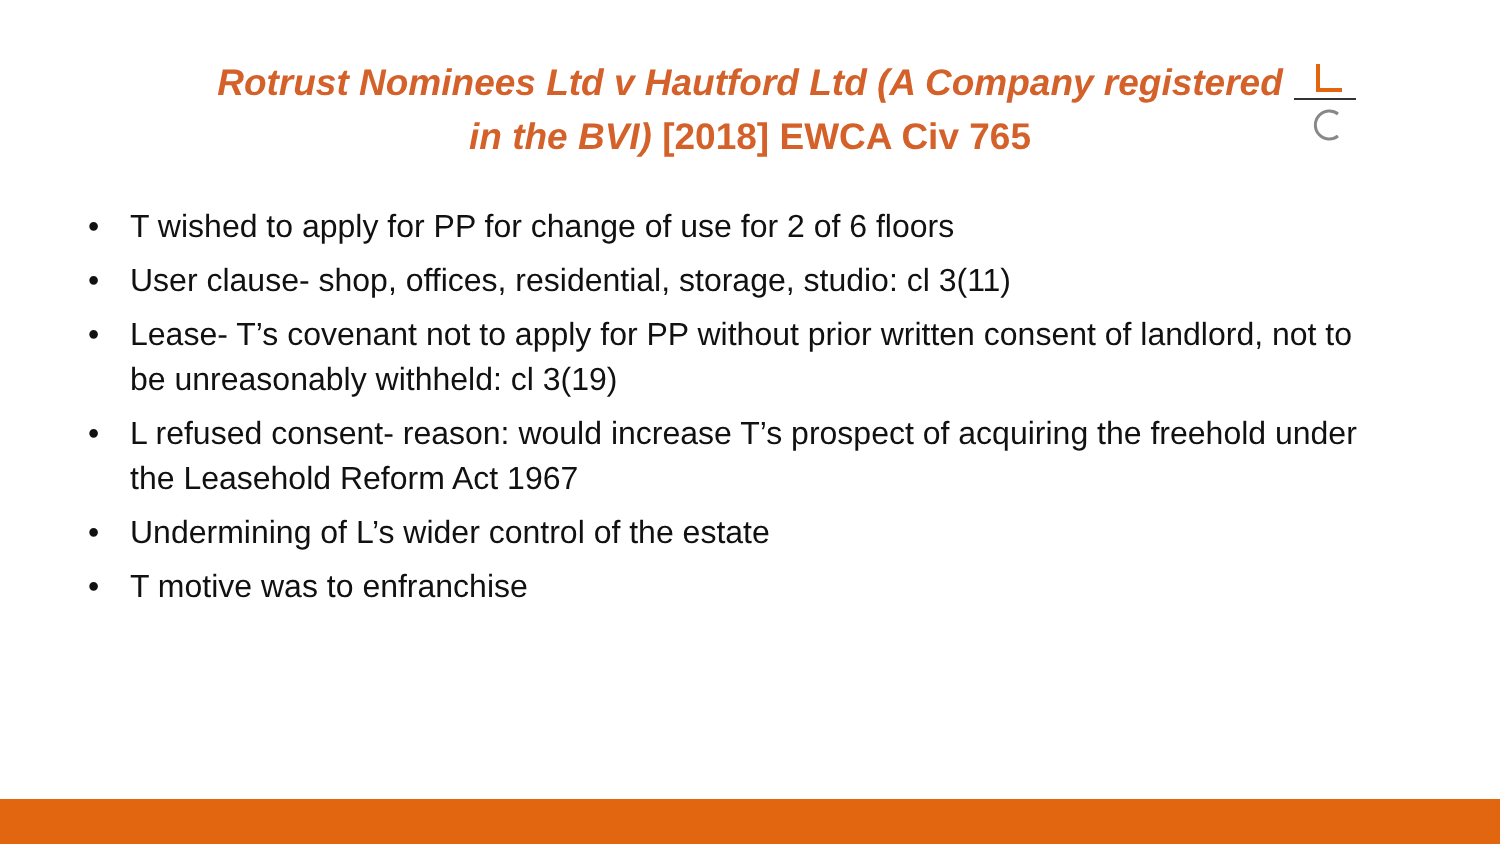Rotrust Nominees Ltd v Hautford Ltd (A Company registered
in the BVI) [2018] EWCA Civ 765
• T wished to apply for PP for change of use for 2 of 6 floors
• User clause- shop, offices, residential, storage, studio: cl 3(11)
• Lease- T’s covenant not to apply for PP without prior written consent of landlord, not to be unreasonably withheld: cl 3(19)
• L refused consent- reason: would increase T’s prospect of acquiring the freehold under the Leasehold Reform Act 1967
• Undermining of L’s wider control of the estate
• T motive was to enfranchise